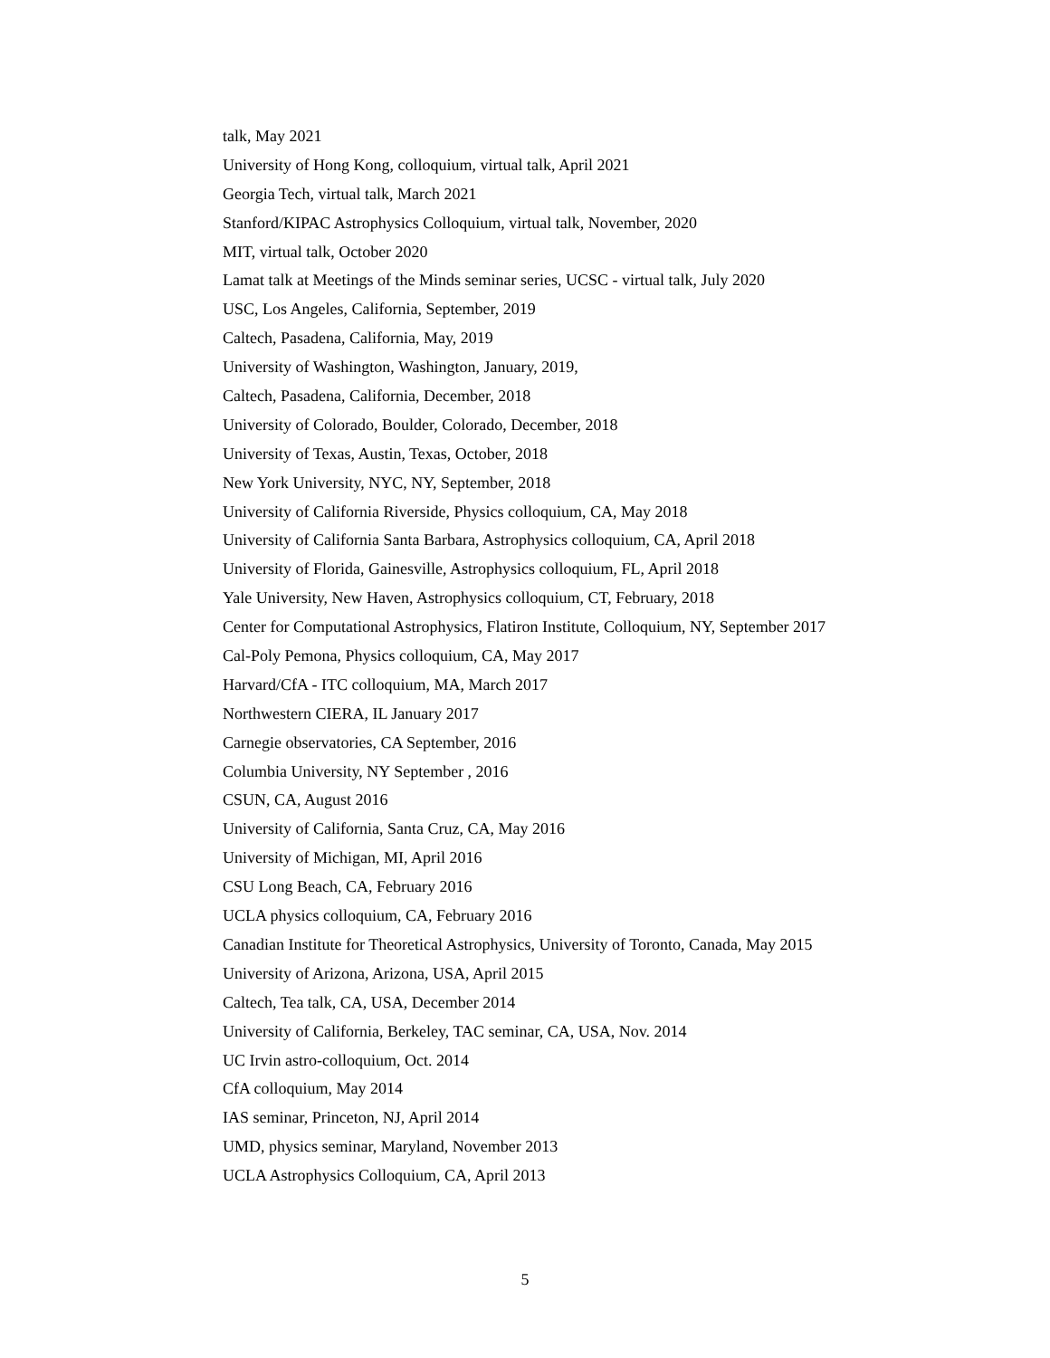talk, May 2021
University of Hong Kong, colloquium, virtual talk, April 2021
Georgia Tech, virtual talk, March 2021
Stanford/KIPAC Astrophysics Colloquium, virtual talk, November, 2020
MIT, virtual talk, October 2020
Lamat talk at Meetings of the Minds seminar series, UCSC - virtual talk, July 2020
USC, Los Angeles, California, September, 2019
Caltech, Pasadena, California, May, 2019
University of Washington, Washington, January, 2019,
Caltech, Pasadena, California, December, 2018
University of Colorado, Boulder, Colorado, December, 2018
University of Texas, Austin, Texas, October, 2018
New York University, NYC, NY, September, 2018
University of California Riverside, Physics colloquium, CA, May 2018
University of California Santa Barbara, Astrophysics colloquium, CA, April 2018
University of Florida, Gainesville, Astrophysics colloquium, FL, April 2018
Yale University, New Haven, Astrophysics colloquium, CT, February, 2018
Center for Computational Astrophysics, Flatiron Institute, Colloquium, NY, September 2017
Cal-Poly Pemona, Physics colloquium, CA, May 2017
Harvard/CfA - ITC colloquium, MA, March 2017
Northwestern CIERA, IL January 2017
Carnegie observatories, CA September, 2016
Columbia University, NY September , 2016
CSUN, CA, August 2016
University of California, Santa Cruz, CA, May 2016
University of Michigan, MI, April 2016
CSU Long Beach, CA, February 2016
UCLA physics colloquium, CA, February 2016
Canadian Institute for Theoretical Astrophysics, University of Toronto, Canada, May 2015
University of Arizona, Arizona, USA, April 2015
Caltech, Tea talk, CA, USA, December 2014
University of California, Berkeley, TAC seminar, CA, USA, Nov. 2014
UC Irvin astro-colloquium, Oct. 2014
CfA colloquium, May 2014
IAS seminar, Princeton, NJ, April 2014
UMD, physics seminar, Maryland, November 2013
UCLA Astrophysics Colloquium, CA, April 2013
5